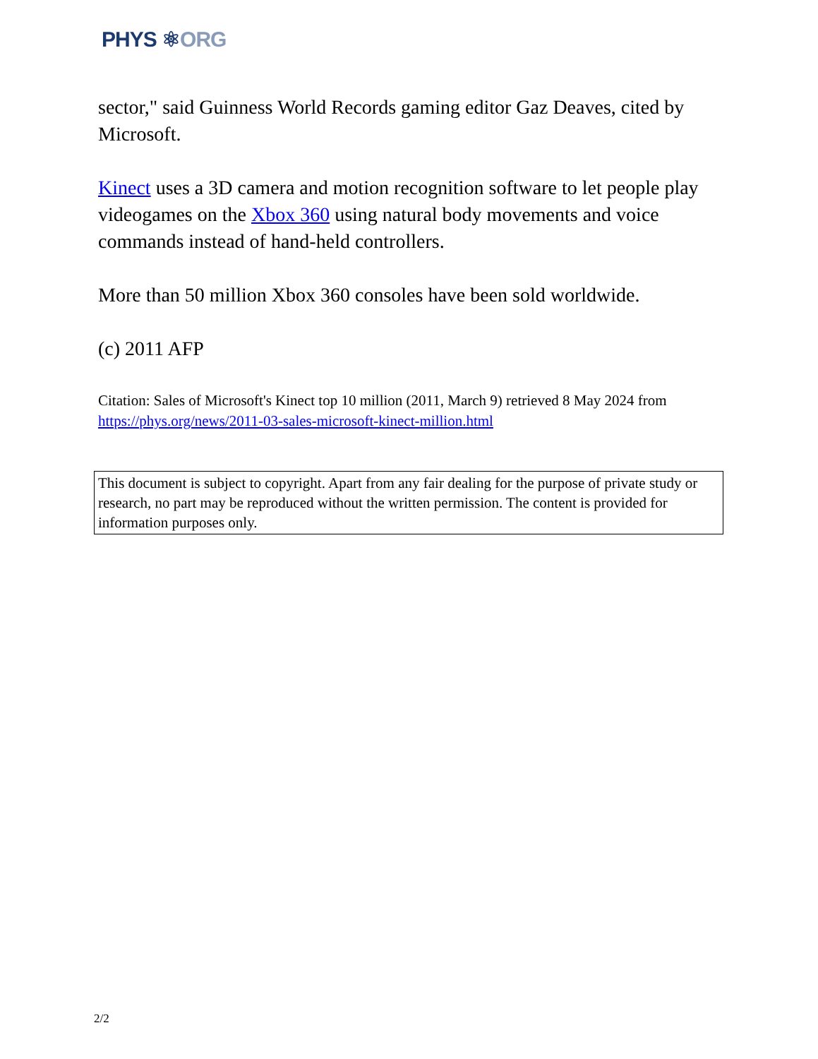PHYS ⚛ORG
sector," said Guinness World Records gaming editor Gaz Deaves, cited by Microsoft.
Kinect uses a 3D camera and motion recognition software to let people play videogames on the Xbox 360 using natural body movements and voice commands instead of hand-held controllers.
More than 50 million Xbox 360 consoles have been sold worldwide.
(c) 2011 AFP
Citation: Sales of Microsoft's Kinect top 10 million (2011, March 9) retrieved 8 May 2024 from https://phys.org/news/2011-03-sales-microsoft-kinect-million.html
This document is subject to copyright. Apart from any fair dealing for the purpose of private study or research, no part may be reproduced without the written permission. The content is provided for information purposes only.
2/2